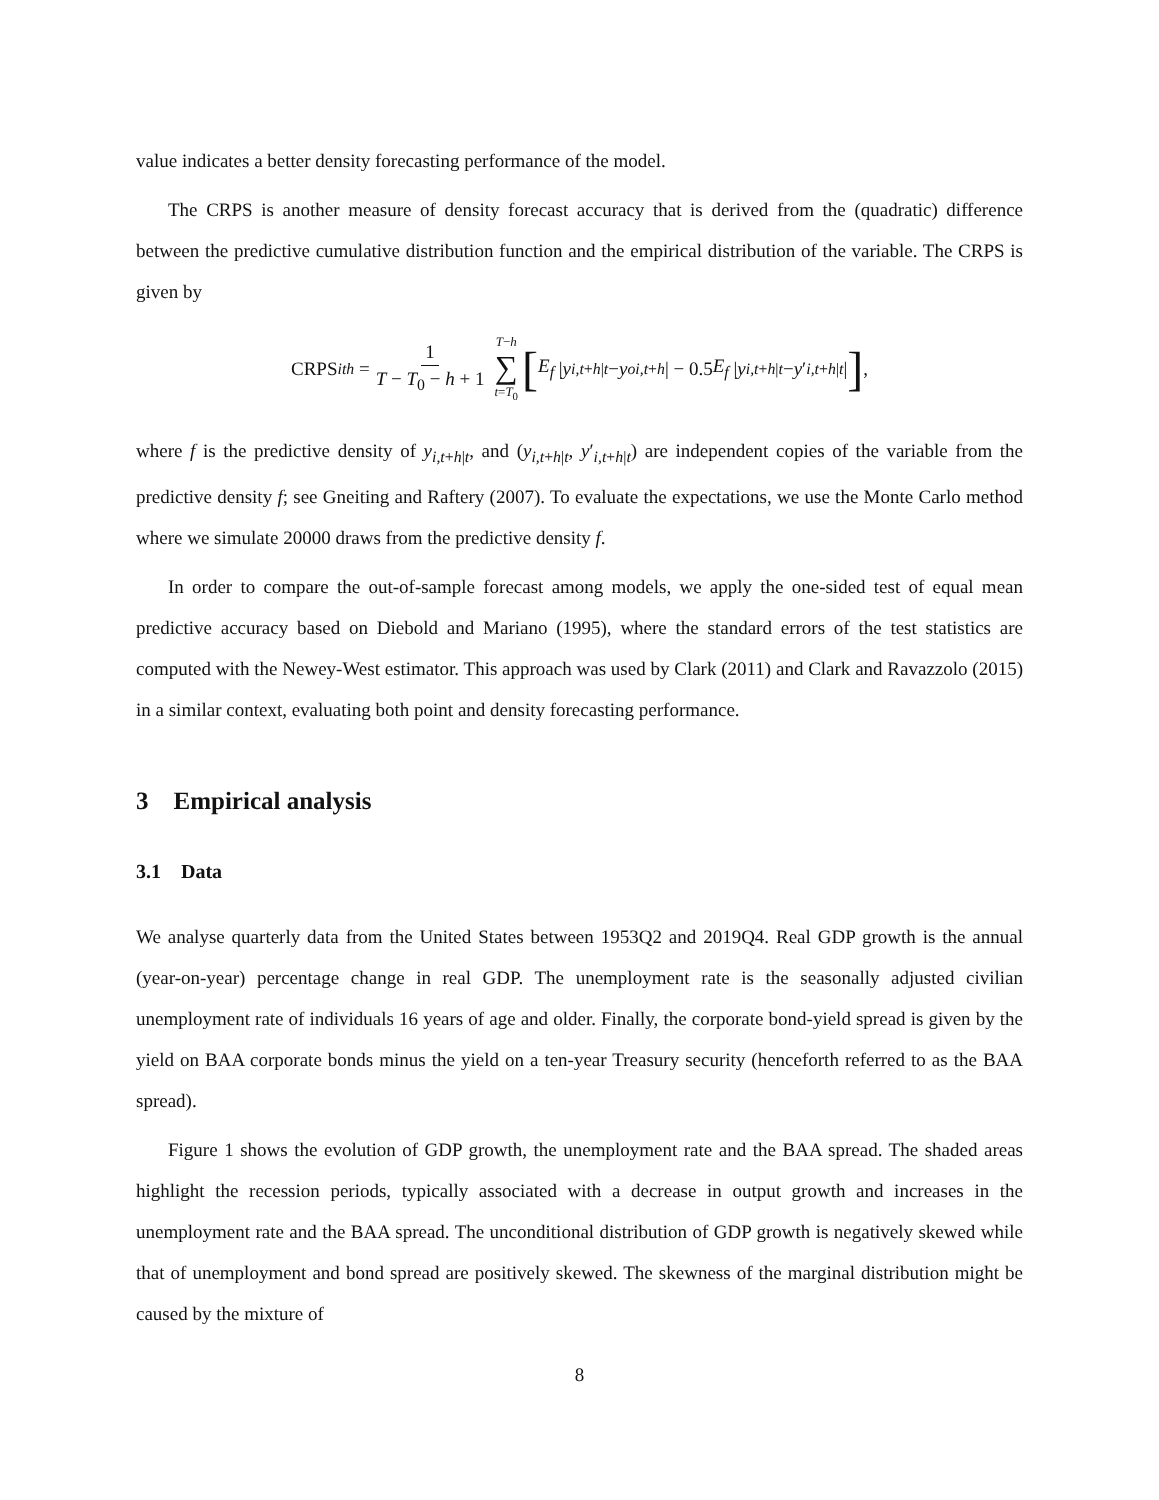value indicates a better density forecasting performance of the model.
The CRPS is another measure of density forecast accuracy that is derived from the (quadratic) difference between the predictive cumulative distribution function and the empirical distribution of the variable. The CRPS is given by
CRPS<sub>ith</sub> = 1 T − T<sub>0</sub> − h + 1 T−h ∑ t=T<sub>0</sub> [E<sub>f</sub> | y<sub>i,t+h|t</sub> − y<sup>o</sup><sub>i,t+h</sub> | − 0.5 E<sub>f</sub> | y<sub>i,t+h|t</sub> − y ′<sub>i,t+h|t</sub> |],
where f is the predictive density of y<sub>i,t+h|t</sub>, and (y<sub>i,t+h|t</sub>, y′<sub>i,t+h|t</sub>) are independent copies of the variable from the predictive density f; see Gneiting and Raftery (2007). To evaluate the expectations, we use the Monte Carlo method where we simulate 20000 draws from the predictive density f.
In order to compare the out-of-sample forecast among models, we apply the one-sided test of equal mean predictive accuracy based on Diebold and Mariano (1995), where the standard errors of the test statistics are computed with the Newey-West estimator. This approach was used by Clark (2011) and Clark and Ravazzolo (2015) in a similar context, evaluating both point and density forecasting performance.
3 Empirical analysis
3.1 Data
We analyse quarterly data from the United States between 1953Q2 and 2019Q4. Real GDP growth is the annual (year-on-year) percentage change in real GDP. The unemployment rate is the seasonally adjusted civilian unemployment rate of individuals 16 years of age and older. Finally, the corporate bond-yield spread is given by the yield on BAA corporate bonds minus the yield on a ten-year Treasury security (henceforth referred to as the BAA spread).
Figure 1 shows the evolution of GDP growth, the unemployment rate and the BAA spread. The shaded areas highlight the recession periods, typically associated with a decrease in output growth and increases in the unemployment rate and the BAA spread. The unconditional distribution of GDP growth is negatively skewed while that of unemployment and bond spread are positively skewed. The skewness of the marginal distribution might be caused by the mixture of
8